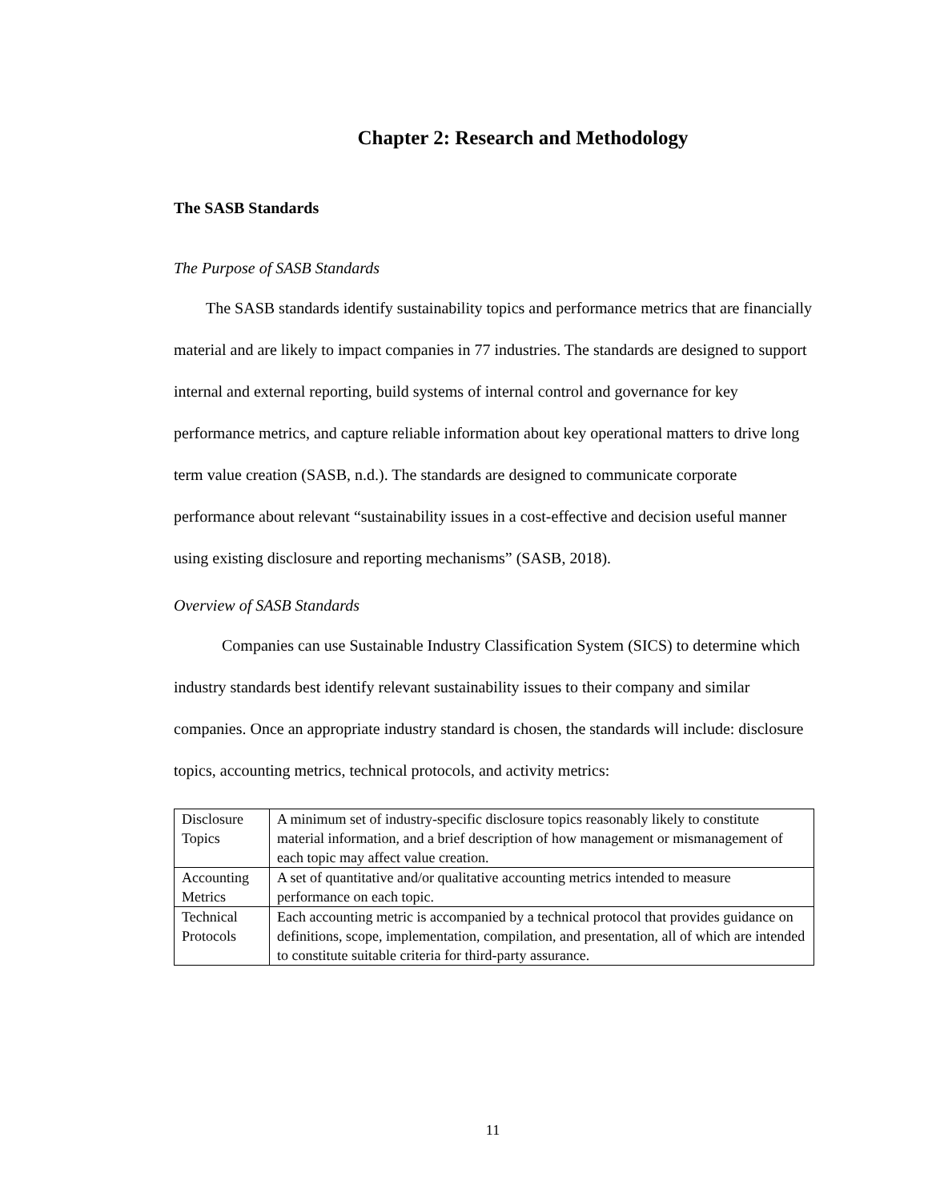Chapter 2: Research and Methodology
The SASB Standards
The Purpose of SASB Standards
  The SASB standards identify sustainability topics and performance metrics that are financially material and are likely to impact companies in 77 industries. The standards are designed to support internal and external reporting, build systems of internal control and governance for key performance metrics, and capture reliable information about key operational matters to drive long term value creation (SASB, n.d.). The standards are designed to communicate corporate performance about relevant “sustainability issues in a cost-effective and decision useful manner using existing disclosure and reporting mechanisms” (SASB, 2018).
Overview of SASB Standards
   Companies can use Sustainable Industry Classification System (SICS) to determine which industry standards best identify relevant sustainability issues to their company and similar companies. Once an appropriate industry standard is chosen, the standards will include: disclosure topics, accounting metrics, technical protocols, and activity metrics:
| Disclosure Topics | A minimum set of industry-specific disclosure topics reasonably likely to constitute material information, and a brief description of how management or mismanagement of each topic may affect value creation. |
| Accounting Metrics | A set of quantitative and/or qualitative accounting metrics intended to measure performance on each topic. |
| Technical Protocols | Each accounting metric is accompanied by a technical protocol that provides guidance on definitions, scope, implementation, compilation, and presentation, all of which are intended to constitute suitable criteria for third-party assurance. |
11